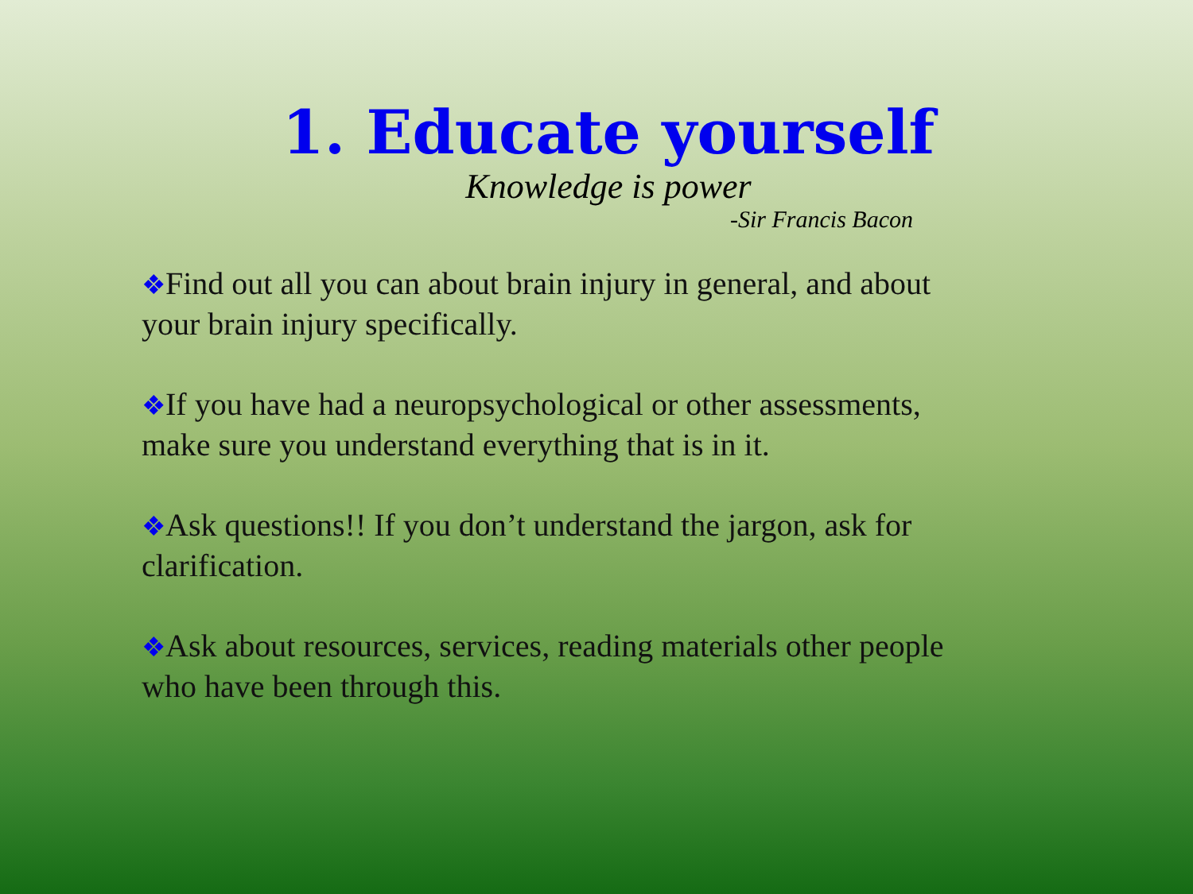1. Educate yourself
Knowledge is power
-Sir Francis Bacon
❖Find out all you can about brain injury in general, and about your brain injury specifically.
❖If you have had a neuropsychological or other assessments, make sure you understand everything that is in it.
❖Ask questions!! If you don’t understand the jargon, ask for clarification.
❖Ask about resources, services, reading materials other people who have been through this.